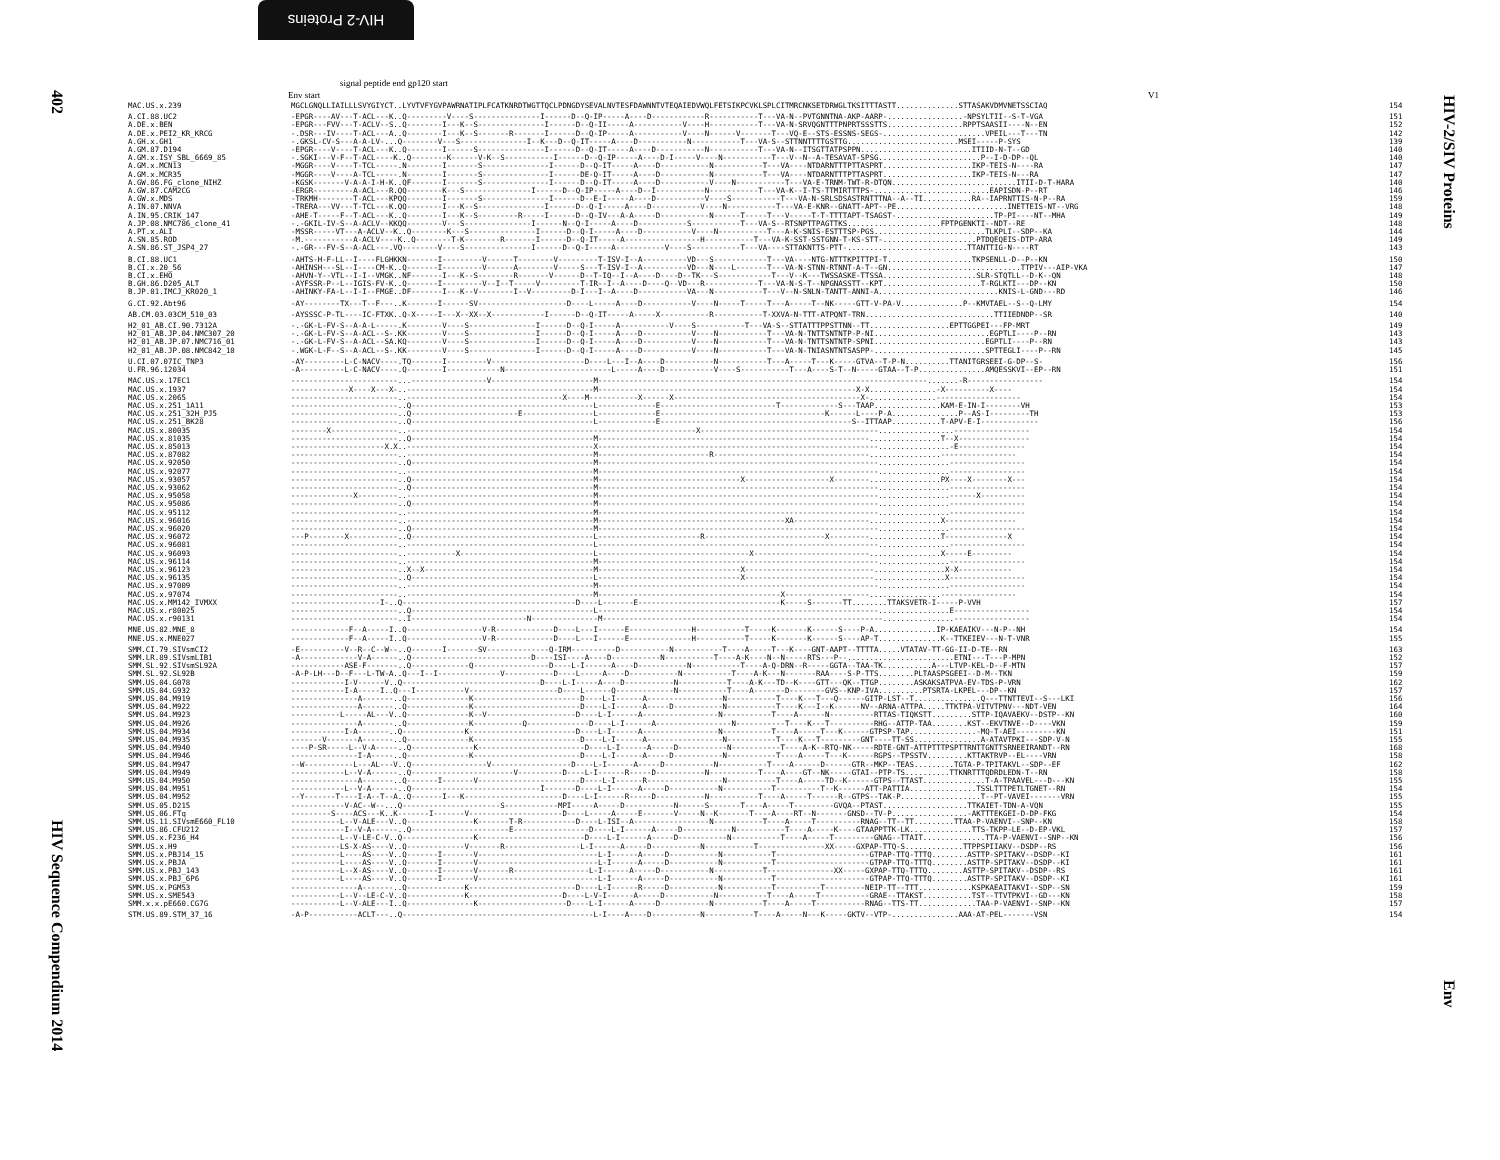HIV-2 Proteins
402
HIV Sequence Compendium 2014
HIV-2/SIV Proteins
Env
signal peptide end gp120 start
Env start V1
| MAC.US.x.239 | MGCLGNQLLIAILLLSVYGIYCT..LYVTVFYGVPAWRNATIPLFCATKNRDTWGTTQCLPDNGDYSEVALNVTESFDAWNNTVTEQAIEDVWQLFETSIKPCVKLSPLCITMRCNKSETDRWGLTKSITTTASTT..............STTASAKVDMVNETSSCIAQ | 154 |
| A.CI.88.UC2 | -EPGR----AV---T-ACL---K..Q---------V----S---------------I------D--Q-IP-----A----D------------R-----------T---VA-N--PVTGNNTNA-AKP-AARP-.................-NPSYLTII--S-T-VGA | 151 |
| A.DE.x.BEN | -EPGR---FVV---T-ACLV--S..Q--------I---K--S---------------I------D--Q-II-----A-----------V----H-----------T---VA-N-SRVQGNTTTPNPRTSSSTTS.................RPPTSAASII----N--EN | 152 |
| A.DE.x.PEI2_KR_KRCG | -.DSR---IV----T-ACL---A..Q--------I---K--S-------R-------I------D--Q-IP-----A-----------V----N------V-------T---VQ-E--STS-ESSNS-SEGS-.......................VPEIL---T---TN | 142 |
| A.GH.x.GH1 | -.GKSL-CV-S---A-A-LV-...Q--------V---S---------------I--K---D--Q-IT-----A----D-----------N-----------T---VA-S--STTNNTTTTGSTTG.........................MSEI-----P-SYS | 139 |
| A.GM.87.D194 | -EPGR----V----T-ACL---K..Q--------I------S---------------I------D--Q-IT-----A----D-----------N-----------T---VA-N--ITSGTTATPSPPN.........................ITIID-N-T--GD | 140 |
| A.GM.x.ISY_SBL_6669_85 | -.SGKI---V-F--T-ACL----K..Q--------K------V-K--S-----------I------D--Q-IP-----A----D-I-----V----N-----------T---V--N--A-TESAVAT-SPSG.......................P--I-D-DP--QL | 140 |
| A.GM.x.MCN13 | -MGGR----V----T-TCL-----.N--------I-------S---------------I------D--Q-IT-----A----D-----------N-----------T---VA----NTDARNTTTPTTASPRT....................IKP-TEIS-N----RA | 147 |
| A.GM.x.MCR35 | -MGGR----V----A-TCL-----.N--------I-------S---------------I------DE-Q-IT-----A----D-----------N-----------T---VA----NTDARNTTTPTTASPRT....................IKP-TEIS-N---RA | 147 |
| A.GW.86.FG_clone_NIHZ | -KGSK-------V-A-A-I-H-K..QF-------I-------S---------------I------D--Q-IT-----A----D-----------V----N-----------T---VA-E-TRNM-TWT-R-DTQN............................ITII-D-T-HARA | 140 |
| A.GW.87.CAM2CG | -ERGR---------A-ACL---R.QQ--------K---S---------------I------D--Q-IP-----A----D--I-----------N-----------T---VA-K--I-TS-TTMIRTTTPS-..........................EAPISDN-P--RT | 146 |
| A.GW.x.MDS | -TRKMH--------T-ACL---KPQQ--------I-------S---------------I------D--E-I-----A----D-----------V----S-----------T---VA-N-SRLSDSASTRNTTTNA--A--TI...........RA--IAPRNTTIS-N-P--RA | 159 |
| A.IN.07.NNVA | -TRERA---VV---T-TCL---K.QQ--------I---K--S---------------I------D--Q-I-----A----D-----------V----N-----------T---VA-E-KNR--GNATT-APT--PE.........................INETTEIS-NT--VRG | 148 |
| A.IN.95.CRIK_147 | -AHE-T-----F--T-ACL---K..Q--------I---K--S---------R-----I------D--Q-IV---A-A-----D-----------N------T-----T---V-----T-T-TTTTAPT-TSAGST-......................TP-PI----NT--MHA | 149 |
| A.JP.08.NMC786_clone_41 | -.-GKIL-IV-S--A-ACLV--KKQQ--------V---S---------------I------N--Q-I-----A----D-----------S-----------T---VA-S--RTSNPTTPAGTTKS.....................FPTPGENKTI--NDT--RE | 148 |
| A.PT.x.ALI | -MSSR-----VT---A-ACLV--K..Q--------K---S---------------I------D--Q-I-----A----D-----------V----N-----------T---A-K-SNIS-ESTTTSP-PGS.........................TLKPLI--SDP--KA | 144 |
| A.SN.85.ROD | -M.-----------A-ACLV----K..Q--------T-K--------R-------I------D--Q-IT-----A-----------------H-----------T---VA-K-SST-SSTGNN-T-KS-STT-.....................PTDQEQEIS-DTP-ARA | 149 |
| A.SN.86.ST_JSP4_27 | -.-GR---FV-S--A-ACL---.VQ--------V----S---------------I------D--Q-I-----A-----------V----S-----------T---VA----STTAKNTTS-PTT-...........................TTANTTIG-N----RT | 143 |
| B.CI.88.UC1 | -AHTS-H-F-LL--I----FLGHKKN-------I---------V------T--------V---------T-ISV-I--A----------VD---S------------T---VA----NTG-NTTTKPITTPI-T...................TKPSENLL-D--P--KN | 150 |
| B.CI.x.20_56 | -AHINSH---SL--I----CM-K..Q-------I---------V------A--------V-----S---T-ISV-I--A----------VD---N----L-------T---VA-N-STNN-RTNNT-A-T--GN..............................TTPIV---AIP-VKA | 147 |
| B.CI.x.EHO | -AHVN-Y--VTL--I-I--VMGK..NF-------I---K--S--------R-------V------D--T-IQ--I--A----D----D--TK---S------------T---V--K---TWSSASKE-TTSSA.....................SLR-STQTLL--D-K--QN | 148 |
| B.GH.86.D205_ALT | -AYFSSR-P--L--IGIS-FV-K..Q-------I---------V--I--T-----V---------T-IR--I--A----D----Q--VD---R------------T---VA-N-S-T--NPGNASSTT--KPT......................T-RGLKTI---DP--KN | 150 |
| B.JP.01.IMCJ_KR020_1 | -AHINKY-FA-L--I-I--FMGE..DF-------I---K--V--------I--V---------D-I---I--A----D-----------VA---N-----------T---V--N-SNLN-TANTT-ANNI-A...........................KNIS-L-GND---RD | 146 |
| G.CI.92.Abt96 | -AY--------TX---T--F---..K-------I------SV--------------------D----L-----A----D-----------V----N-----T-----T---A-----T--NK-----GTT-V-PA-V..............P--KMVTAEL--S--Q-LMY | 154 |
| AB.CM.03.03CM_510_03 | -AYSSSC-P-TL----IC-FTXK..Q-X-----I---X--XX--X------------I------D--Q-IT-----A-----X-----------R-----------T-XXVA-N-TTT-ATPQNT-TRN.............................TTIIEDNDP--SR | 140 |
| H2_01_AB.CI.90.7312A | -.-GK-L-FV-S--A-A-L-----.K--------V----S---------------I------D--Q-I-----A-----------V----S-----------T---VA-S--STTATTTPPSTTNN--TT..................EPTTGGPEI---FP-MRT | 149 |
| H2_01_AB.JP.04.NMC307_20 | -.-GK-L-FV-S--A-ACL--S-.KK--------V----S---------------I------D--Q-I-----A----D-----------V----N-----------T---VA-N-TNTTSNTNTP-P-NI..........................EGPTLI----P--RN | 143 |
| H2_01_AB.JP.07.NMC716_01 | -.-GK-L-FV-S--A-ACL--SA.KQ--------V----S---------------I------D--Q-I-----A----D-----------V----N-----------T---VA-N-TNTTSNTNTP-SPNI.........................EGPTLI----P--RN | 143 |
| H2_01_AB.JP.08.NMC842_10 | -.WGK-L-F--S--A-ACL--S-.KK--------V----S---------------I------D--Q-I-----A----D-----------V----N-----------T---VA-N-TNIASNTNTSASPP-.........................SPTTEGLI----P--RN | 145 |
| U.CI.07.07IC_TNP3 | -AY---------L-C-NACV----.TQ-------I---------V---------------------D----L---I--A----D-----------N-----------T---A-----T---K-----GTVA--T-P-N..........TTANITGRSEEI-G-DP--S- | 156 |
| U.FR.96.12034 | -A----------L-C-NACV----.Q--------I------------N------------------------L-----A----D-----------V----S-----------T---A----S-T--N-----GTAA--T-P...............AMQESSKVI--EP--RN | 151 |
| MAC.US.x.17EC1 | ------------------------...-----------------V-----------------------M--------------------------------------------------------------------------.......-R----------------- | 154 |
| MAC.US.x.1937 | -------------X----X---X-..------------------------------------------M----------------------------------------------------------X-X...............-X----------X---- | 154 |
| MAC.US.x.2065 | ------------------------..-----------------------------------X----M-----------X------X------------------------------------------X-...............------------------- | 154 |
| MAC.US.x.251_1A11 | ------------------------..Q-----------------------------------------L-------------E--------------------------T-------------S---TAAP...............KAM-E-IN-I--------VH | 153 |
| MAC.US.x.251_32H_PJ5 | ------------------------..Q------------------------E----------------L-------------E-------------------------------------K------L----P-A...............P--AS-I---------TH | 153 |
| MAC.US.x.251_BK28 | ------------------------..Q-----------------------------------------L-------------E-------------------------------------------S--ITTAAP...........T-APV-E-I------------- | 156 |
| MAC.US.x.80035 | --------X---------------..-----------------------------------------------------------------X----------------------------------------.................----------------- | 154 |
| MAC.US.x.81035 | ------------------------..Q-----------------------------------------M-------------------------------------------------------------................T--X---------------- | 154 |
| MAC.US.x.85013 | ---------------------X.X..------------------------------------------X---------------------------------------------------------------................-E--------------- | 154 |
| MAC.US.x.87082 | ------------------------..------------------------------------------M-------------------------R-----------------------------------................----------------- | 154 |
| MAC.US.x.92050 | ------------------------..Q-----------------------------------------M---------------------------------------------------------------................----------------- | 154 |
| MAC.US.x.92077 | ------------------------..------------------------------------------M---------------------------------------------------------------................----------------- | 154 |
| MAC.US.x.93057 | ------------------------..Q-----------------------------------------M--------------------------------X-------------------X--------................PX----X--------X--- | 154 |
| MAC.US.x.93062 | ------------------------..Q-----------------------------------------M---------------------------------------------------------------................----------------- | 154 |
| MAC.US.x.95058 | --------------X---------..------------------------------------------M---------------------------------------------------------------................------X---------- | 154 |
| MAC.US.x.95086 | ------------------------..Q-----------------------------------------M---------------------------------------------------------------................----------------- | 154 |
| MAC.US.x.95112 | ------------------------..------------------------------------------M---------------------------------------------------------------................----------------- | 154 |
| MAC.US.x.96016 | ------------------------..------------------------------------------M------------------------------------------XA-----------------................X---------------- | 154 |
| MAC.US.x.96020 | ------------------------..Q-----------------------------------------M---------------------------------------------------------------................----------------- | 154 |
| MAC.US.x.96072 | ---P--------X-----------..Q-----------------------------------------L-----------------------R---------------------------X---------................T--------------X | 154 |
| MAC.US.x.96081 | ------------------------..------------------------------------------L---------------------------------------------------------------................----------------- | 154 |
| MAC.US.x.96093 | ------------------------..-----------X------------------------------L----------------------------------X--------------------------................X-----E--------- | 154 |
| MAC.US.x.96114 | ------------------------..------------------------------------------M---------------------------------------------------------------................----------------- | 154 |
| MAC.US.x.96123 | ------------------------..X--X--------------------------------------M--------------------------------X-----------------------------................X-X------------ | 154 |
| MAC.US.x.96135 | ------------------------..Q-----------------------------------------L--------------------------------X-----------------------------................X----------------- | 154 |
| MAC.US.x.97009 | ------------------------..------------------------------------------M---------------------------------------------------------------................----------------- | 154 |
| MAC.US.x.97074 | ------------------------..------------------------------------------M-----------------------------------------X-------------------................----------------- | 154 |
| MAC.US.x.MM142_IVMXX | --------------------I-..Q---------------------------------------D----L-------E--------------------------------K-----S-------TT........TTAKSVETR-I-----P-VVH | 157 |
| MAC.US.x.r80025 | ------------------------..Q-----------------------------------------L---------------------------------------------------------------................E----------------- | 154 |
| MAC.US.x.r90131 | ------------------------..I--------------------------N---------------M---------------------------------------------------------------................----------------- | 154 |
| MNE.US.82.MNE_8 | -------------F--A-----I..Q-----------------V-R-------------D----L---I------E--------------H-----------T-----K-------K------S----P-A..............IP-KAEAIKV---N-P--NH | 154 |
| MNE.US.x.MNE027 | -------------F--A-----I..Q-----------------V-R-------------D----L---I------E--------------H-----------T-----K-------K------S----AP-T..............K--TTKEIEV---N-T-VNR | 155 |
| SMM.CI.79.SIVsmCI2 | -E----------V--R--C--W--..Q-------I-------SV--------------Q-IRM----------D-----------N-----------T----A-----T---K----GNT-AAPT--TTTTA.....VTATAV-TT-GG-II-D-TE--RN | 163 |
| SMM.LR.89.SIVsmLIB1 | -A-------------V-A------..Q---------------------------D----ISI----A----D-----------N-----------T----A-K----N--N-----RTS---P--........................ETNI---T---P-MPN | 152 |
| SMM.SL.92.SIVsmSL92A | ------------ASE-F-------..Q-------------Q-----------------D----L-I------A----D-----------N-----------T----A-Q-DRN--R-----GGTA--TAA-TK...........A---LTVP-KEL-D--F-MTN | 157 |
| SMM.SL.92.SL92B | -A-P-LH---D--F---L-TW-A..Q---I--I--------------V-----------D----L-----A----D-----------N-----------T----A-K---N-------RAA----S-P-TTS........PLTAASPSGEEI--D-M--TKN | 159 |
| SMM.US.04.G078 | ------------I-V------V..Q-------------------------------D----L-I-----A----D-----------N-----------T----A-K---TD--K----GTT---QK--TTGP........ASKAKSATPVA-EV-TDS-P-VRN | 162 |
| SMM.US.04.G932 | ------------I-A-----I..Q---I-----------V--------------------D----L------Q-------------N-----------T----A-------D--------GVS--KNP-IVA..........PTSRTA-LKPEL---DP--KN | 157 |
| SMM.US.04.M919 | ---------------A-------..Q--------------K------------------------D----L-I------A-----------------N-----------T----K---T---Q------GITP-LST--T...............Q---TTNTTEVI--S---LKI | 156 |
| SMM.US.04.M922 | ---------------A-------..Q--------------K------------------------D----L-I------A-----D-----------N-----------T----K---I--K------NV--ARNA-ATTPA.....TTKTPA-VITVTPNV---NDT-VEN | 164 |
| SMM.US.04.M923 | -----------L-----AL---V..Q--------------K--V--------------------D----L-I------A-----------------N-----------T----A------N----------RTTAS-TIQKSTT.........STTP-IQAVAEKV--DSTP--KN | 160 |
| SMM.US.04.M926 | ---------------A-------..Q--------------K-----------Q--------------D----L-I------A-----------------N-----------T----K---T----------RHG--ATTP-TAA........KST--EKVTNVE--D----VKN | 159 |
| SMM.US.04.M934 | ------------I-A-------..Q--------------K------------------------D----L-I------A-----------------N-----------T----A-----T---K------GTPSP-TAP...............-MQ-T-AEI---------KN | 151 |
| SMM.US.04.M935 | -------V-------A-------..Q--------------K------------------------D----L-I------A-----------------N-----------T----K---T---------GNT----TT-SS...............A-ATAVTPKI---SDP-V-N | 155 |
| SMM.US.04.M940 | ----P-SR-----L--V-A-----..Q--------------K------------------------D----L-I------A-----D-----------N-----------T----A-K--RTQ-NK-----RDTE-GNT-ATTPTTTPSPTTRNTTGNTTSRNEEIRANDT--RN | 168 |
| SMM.US.04.M946 | ---------------I-A-----..Q--------------K------------------------D----L-I------A-----D-----------N-----------T----A-----T---K------RGPS--TPSSTV.........KTTAKTRVP--EL----VRN | 158 |
| SMM.US.04.M947 | --W-----------L---AL---V..Q-----------------V------------------D----L-I------A-----D-----------N-----------T----A------D------GTR--MKP--TEAS.........TGTA-P-TPITAKVL--SDP--EF | 162 |
| SMM.US.04.M949 | ------------L--V-A------..Q-----------------------V----------D----L-I------R-----D-----------N-----------T----A----GT--NK-----GTAI--PTP-TS..........TTKNRTTTQDRDLEDN-T--RN | 158 |
| SMM.US.04.M950 | ---------------A-------..Q-------I-------V-----------------------D----L-I------R-----------------N-----------T----A-----TD--K------GTPS--TTAST..............T-A-TPAAVEL---D---KN | 155 |
| SMM.US.04.M951 | ------------L--V-A------..Q-----------------------------I-------D----L-I------A-----D-----------N-----------T----------T--K------ATT-PATTIA...............TSSLTTTPETLTGNET--RN | 154 |
| SMM.US.04.M952 | --Y-------T----I-A--T--A..Q-------I---K----------------------D----L-I------R-----D-----------N-----------T----A-----T------R--GTPS--TAK-P..................T--PT-VAVEI-------VRN | 155 |
| SMM.US.05.D215 | ------------V-AC--W--...Q----------------------S------------MPI-----A-----D-----------N------S-------T----A-----T---------GVQA--PTAST...................TTKAIET-TDN-A-VQN | 155 |
| SMM.US.06.FTq | ---------S----ACS---K..K-------I-------V---------------------D----L-----A-----E-------V-----N--K-------T----A----RT--N-------GNSD--TV-P.................-AKTTTEKGEI-D-DP-FKG | 154 |
| SMM.US.11.SIVsmE660_FL10 | -----------L--V-ALE---V..Q---------------K-------T-R------------D----L-ISI--A-----------------N-----------T----A-----T----------RNAG--TT--TT.........TTAA-P-VAENVI--SNP--KN | 158 |
| SMM.US.86.CFU212 | ------------I--V-A------..Q----------------------E-----------------D----L-I------A-----D-----------N-----------T----A-----K----GTAAPPTTK-LK..............TTS-TKPP-LE--D-EP-VKL | 157 |
| SMM.US.x.F236_H4 | -----------L--V-LE-C-V..Q----------------K------------------------D----L-I------A-----D-----------N-----------T----A-----T---------GNAG--TTAIT..............TTA-P-VAENVI--SNP--KN | 156 |
| SMM.US.x.H9 | -----------LS-X-AS----V..Q-------------V-------R-----------------L-I------A-----D-----------N-----------T---------------XX-----GXPAP-TTQ-S.............TTPPSPIIAKV--DSDP--RS | 156 |
| SMM.US.x.PBJ14_15 | -----------L----AS----V..Q-------I-------V---------------------------L-I------A-----D-----------N-----------T---------------------GTPAP-TTQ-TTTQ........ASTTP-SPITAKV--DSDP--KI | 161 |
| SMM.US.x.PBJA | -----------L----AS----V..Q-------I-------V---------------------------L-I------A-----D-----------N-----------T---------------------GTPAP-TTQ-TTTQ........ASTTP-SPITAKV--DSDP--KI | 161 |
| SMM.US.x.PBJ_143 | -----------L--X-AS----V..Q-------I-------V-------R-----------------L-I------A-----D-----------N-----------T---------------XX-----GXPAP-TTQ-TTTQ........ASTTP-SPITAKV--DSDP--RS | 161 |
| SMM.US.x.PBJ_6P6 | -----------L----AS----V..Q-------I-------V---------------------------L-I------A-----D-----------N-----------T---------------------GTPAP-TTQ-TTTQ........ASTTP-SPITAKV--DSDP--KI | 161 |
| SMM.US.x.PGM53 | ---------------A-------..Q-------------K------------------------D----L-I------R-----D-----------N-----------T----------T---------NEIP-TT--TTT............KSPKAEAITAKVI--SDP--SN | 159 |
| SMM.US.x.SME543 | -----------L--V--LE-C-V..Q-------------K---------------------D----L-V-I------A-----D-----------N-----------T----A-----T-----------GRAE--TTAKST...........TST--TTVTPKVI--GD---KN | 158 |
| SMM.x.x.pE660.CG7G | -----------L--V-ALE---I..Q---------------K--------------------D----L-I------A-----D-----------N-----------T----A-----T-----------RNAG--TTS-TT.............TAA-P-VAENVI--SNP--KN | 157 |
| STM.US.89.STM_37_16 | -A-P-----------ACLT---..Q-------------------------------------------L-I----A----D-----------N-----------T----A-----N---K-----GKTV--VTP-...............AAA-AT-PEL-------VSN | 154 |